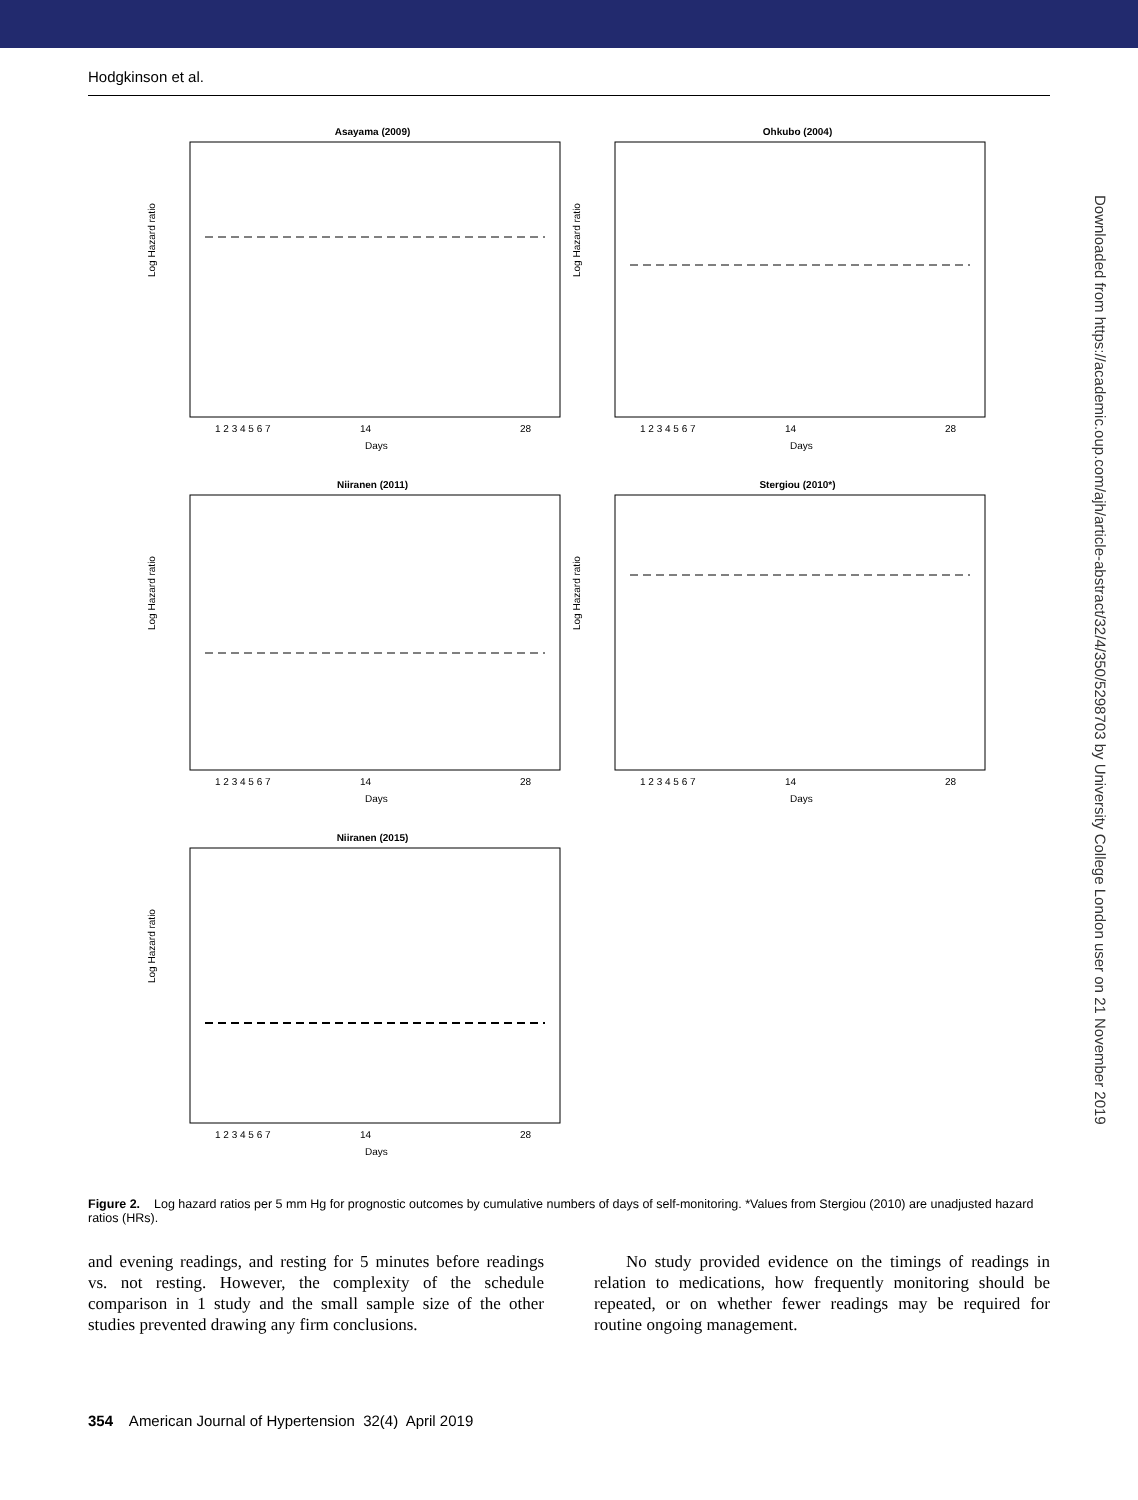Hodgkinson et al.
Asayama (2009)
Log Hazard ratio
1 2 3 4 5 6 7
14
28
Days
Ohkubo (2004)
Log Hazard ratio
1 2 3 4 5 6 7
14
28
Days
Niiranen (2011)
Log Hazard ratio
1 2 3 4 5 6 7
14
28
Days
Stergiou (2010*)
Log Hazard ratio
1 2 3 4 5 6 7
14
28
Days
Niiranen (2015)
Log Hazard ratio
1 2 3 4 5 6 7
14
28
Days
Figure 2. Log hazard ratios per 5 mm Hg for prognostic outcomes by cumulative numbers of days of self-monitoring. *Values from Stergiou (2010) are unadjusted hazard ratios (HRs).
and evening readings, and resting for 5 minutes before readings vs. not resting. However, the complexity of the schedule comparison in 1 study and the small sample size of the other studies prevented drawing any firm conclusions.
No study provided evidence on the timings of readings in relation to medications, how frequently monitoring should be repeated, or on whether fewer readings may be required for routine ongoing management.
354 American Journal of Hypertension 32(4) April 2019
Downloaded from https://academic.oup.com/ajh/article-abstract/32/4/350/5298703 by University College London user on 21 November 2019